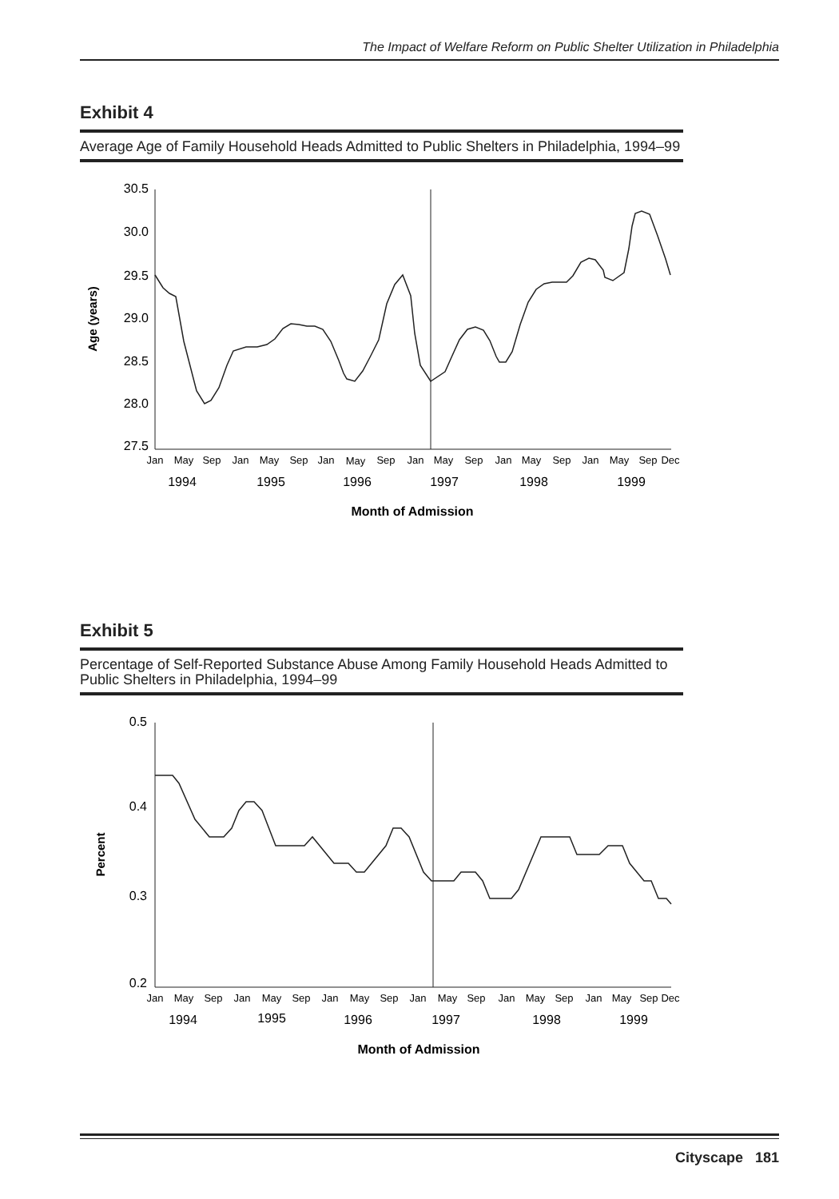The Impact of Welfare Reform on Public Shelter Utilization in Philadelphia
Exhibit 4
Average Age of Family Household Heads Admitted to Public Shelters in Philadelphia, 1994–99
30.5
30.0
29.5
29.0
28.5
28.0
27.5
Age (years)
Jan
May
Sep
Jan
May
Sep
Jan
May
Sep
Jan
May
Sep
Jan
May
Sep
Jan
May
Sep
Dec
1994
1995
1996
1997
1998
1999
Month of Admission
Exhibit 5
Percentage of Self-Reported Substance Abuse Among Family Household Heads Admitted to Public Shelters in Philadelphia, 1994–99
0.5
0.4
0.3
0.2
Percent
Jan
May
Sep
Jan
May
Sep
Jan
May
Sep
Jan
May
Sep
Jan
May
Sep
Jan
May
Sep
Dec
1994
1995
1996
1997
1998
1999
Month of Admission
Cityscape 181